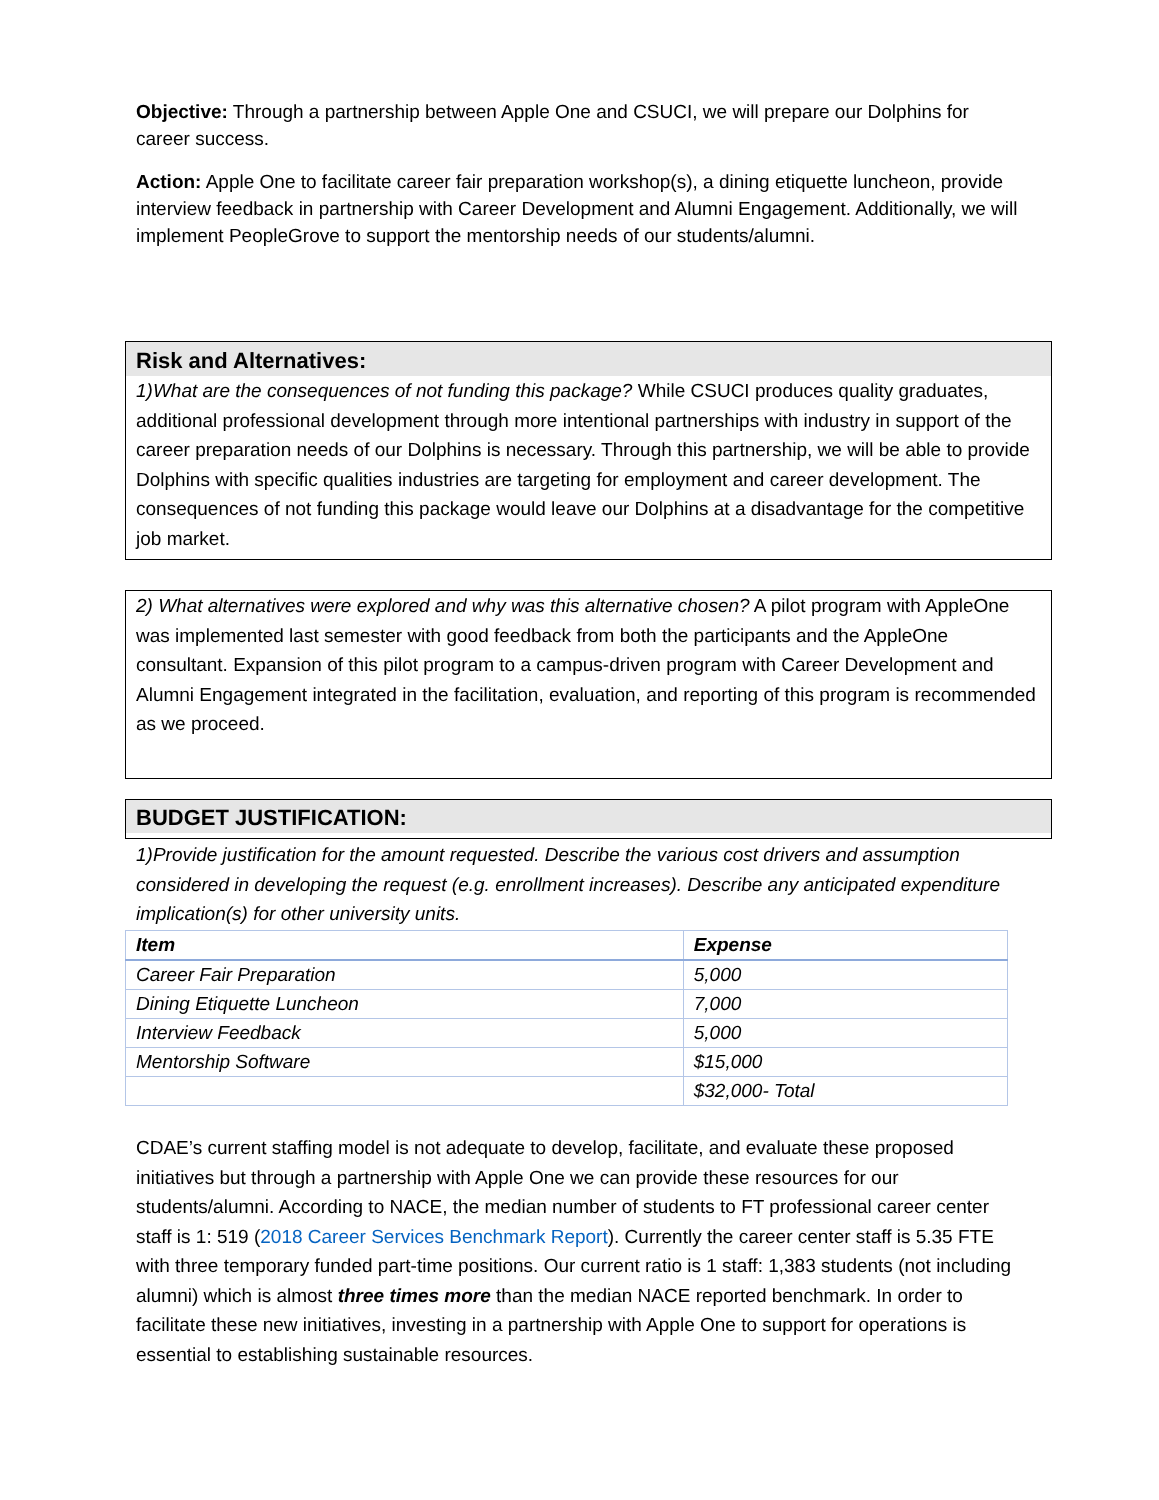Objective: Through a partnership between Apple One and CSUCI, we will prepare our Dolphins for career success.
Action: Apple One to facilitate career fair preparation workshop(s), a dining etiquette luncheon, provide interview feedback in partnership with Career Development and Alumni Engagement. Additionally, we will implement PeopleGrove to support the mentorship needs of our students/alumni.
Risk and Alternatives:
1)What are the consequences of not funding this package? While CSUCI produces quality graduates, additional professional development through more intentional partnerships with industry in support of the career preparation needs of our Dolphins is necessary. Through this partnership, we will be able to provide Dolphins with specific qualities industries are targeting for employment and career development. The consequences of not funding this package would leave our Dolphins at a disadvantage for the competitive job market.
2) What alternatives were explored and why was this alternative chosen? A pilot program with AppleOne was implemented last semester with good feedback from both the participants and the AppleOne consultant. Expansion of this pilot program to a campus-driven program with Career Development and Alumni Engagement integrated in the facilitation, evaluation, and reporting of this program is recommended as we proceed.
BUDGET JUSTIFICATION:
1)Provide justification for the amount requested. Describe the various cost drivers and assumption considered in developing the request (e.g. enrollment increases). Describe any anticipated expenditure implication(s) for other university units.
| Item | Expense |
| --- | --- |
| Career Fair Preparation | 5,000 |
| Dining Etiquette Luncheon | 7,000 |
| Interview Feedback | 5,000 |
| Mentorship Software | $15,000 |
| | $32,000- Total |
CDAE’s current staffing model is not adequate to develop, facilitate, and evaluate these proposed initiatives but through a partnership with Apple One we can provide these resources for our students/alumni. According to NACE, the median number of students to FT professional career center staff is 1: 519 (2018 Career Services Benchmark Report). Currently the career center staff is 5.35 FTE with three temporary funded part-time positions. Our current ratio is 1 staff: 1,383 students (not including alumni) which is almost three times more than the median NACE reported benchmark. In order to facilitate these new initiatives, investing in a partnership with Apple One to support for operations is essential to establishing sustainable resources.